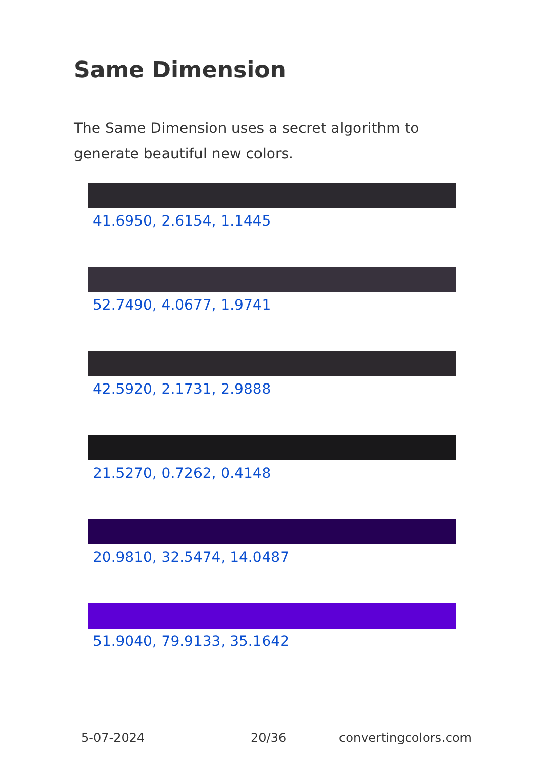Same Dimension
The Same Dimension uses a secret algorithm to generate beautiful new colors.
41.6950, 2.6154, 1.1445
52.7490, 4.0677, 1.9741
42.5920, 2.1731, 2.9888
21.5270, 0.7262, 0.4148
20.9810, 32.5474, 14.0487
51.9040, 79.9133, 35.1642
5-07-2024 20/36 convertingcolors.com